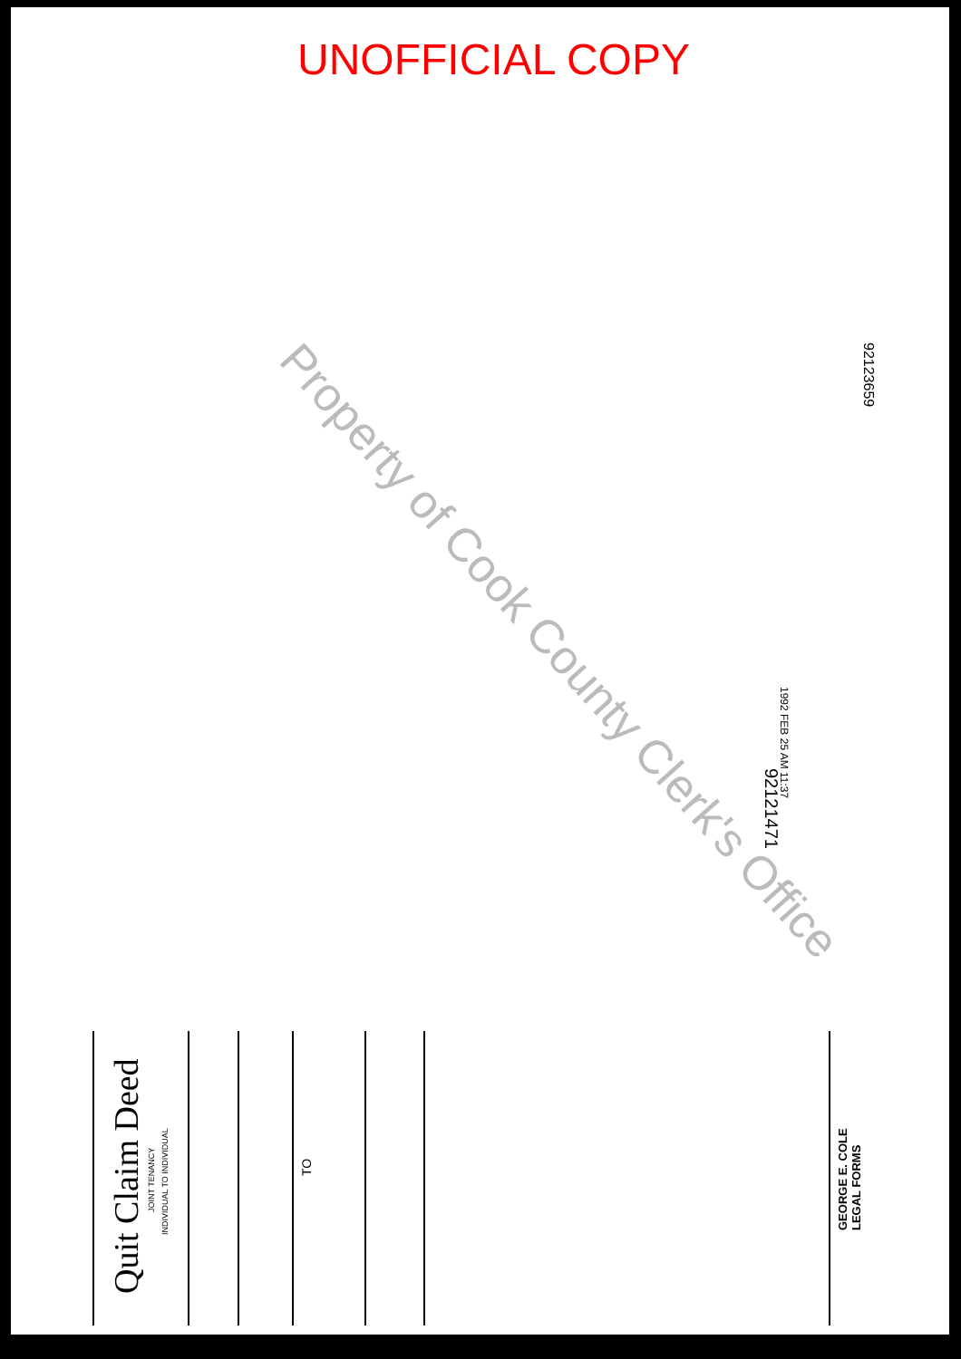UNOFFICIAL COPY
Property of Cook County Clerk's Office
92123659
1992 FEB 25 AM 11:37
92121471
Quit Claim Deed
JOINT TENANCY
INDIVIDUAL TO INDIVIDUAL
TO
GEORGE E. COLE
LEGAL FORMS